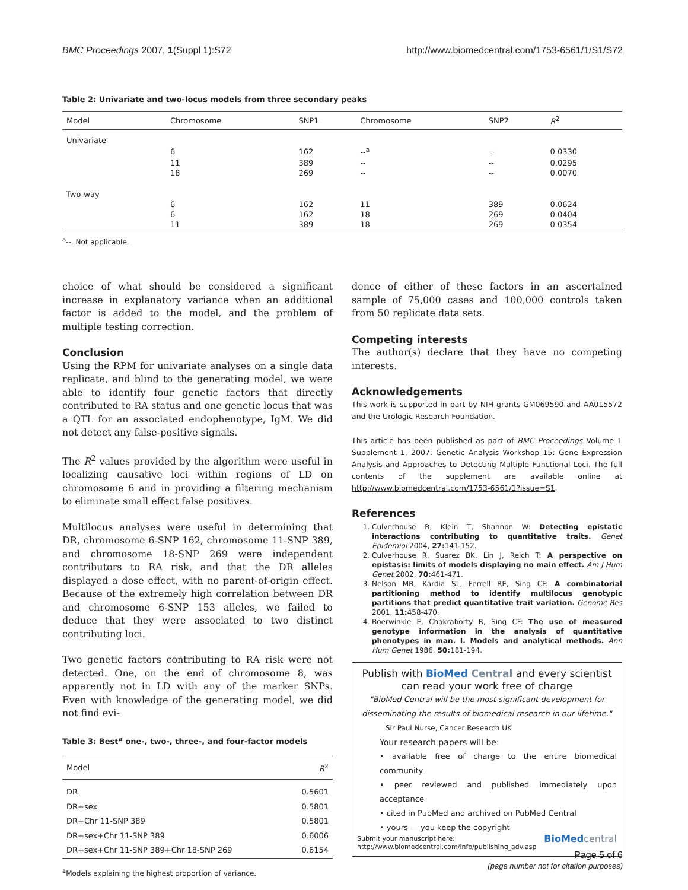BMC Proceedings 2007, 1(Suppl 1):S72 http://www.biomedcentral.com/1753-6561/1/S1/S72
Table 2: Univariate and two-locus models from three secondary peaks
| Model | Chromosome | SNP1 | Chromosome | SNP2 | R<sup>2</sup> |
| --- | --- | --- | --- | --- | --- |
| Univariate | | | | | |
| | 6 | 162 | --<sup>a</sup> | -- | 0.0330 |
| | 11 | 389 | -- | -- | 0.0295 |
| | 18 | 269 | -- | -- | 0.0070 |
| Two-way | | | | | |
| | 6 | 162 | 11 | 389 | 0.0624 |
| | 6 | 162 | 18 | 269 | 0.0404 |
| | 11 | 389 | 18 | 269 | 0.0354 |
<sup>a</sup>--, Not applicable.
choice of what should be considered a significant increase in explanatory variance when an additional factor is added to the model, and the problem of multiple testing correction.
Conclusion
Using the RPM for univariate analyses on a single data replicate, and blind to the generating model, we were able to identify four genetic factors that directly contributed to RA status and one genetic locus that was a QTL for an associated endophenotype, IgM. We did not detect any false-positive signals.
The R<sup>2</sup> values provided by the algorithm were useful in localizing causative loci within regions of LD on chromosome 6 and in providing a filtering mechanism to eliminate small effect false positives.
Multilocus analyses were useful in determining that DR, chromosome 6-SNP 162, chromosome 11-SNP 389, and chromosome 18-SNP 269 were independent contributors to RA risk, and that the DR alleles displayed a dose effect, with no parent-of-origin effect. Because of the extremely high correlation between DR and chromosome 6-SNP 153 alleles, we failed to deduce that they were associated to two distinct contributing loci.
Two genetic factors contributing to RA risk were not detected. One, on the end of chromosome 8, was apparently not in LD with any of the marker SNPs. Even with knowledge of the generating model, we did not find evi-
Table 3: Best<sup>a</sup> one-, two-, three-, and four-factor models
| Model | R<sup>2</sup> |
| --- | --- |
| DR | 0.5601 |
| DR+sex | 0.5801 |
| DR+Chr 11-SNP 389 | 0.5801 |
| DR+sex+Chr 11-SNP 389 | 0.6006 |
| DR+sex+Chr 11-SNP 389+Chr 18-SNP 269 | 0.6154 |
<sup>a</sup> Models explaining the highest proportion of variance.
dence of either of these factors in an ascertained sample of 75,000 cases and 100,000 controls taken from 50 replicate data sets.
Competing interests
The author(s) declare that they have no competing interests.
Acknowledgements
This work is supported in part by NIH grants GM069590 and AA015572 and the Urologic Research Foundation.
This article has been published as part of BMC Proceedings Volume 1 Supplement 1, 2007: Genetic Analysis Workshop 15: Gene Expression Analysis and Approaches to Detecting Multiple Functional Loci. The full contents of the supplement are available online at http://www.biomedcentral.com/1753-6561/1?issue=S1.
References
1. Culverhouse R, Klein T, Shannon W: Detecting epistatic interactions contributing to quantitative traits. Genet Epidemiol 2004, 27: 141-152.
2. Culverhouse R, Suarez BK, Lin J, Reich T: A perspective on epistasis: limits of models displaying no main effect. Am J Hum Genet 2002, 70: 461-471.
3. Nelson MR, Kardia SL, Ferrell RE, Sing CF: A combinatorial partitioning method to identify multilocus genotypic partitions that predict quantitative trait variation. Genome Res 2001, 11: 458-470.
4. Boerwinkle E, Chakraborty R, Sing CF: The use of measured genotype information in the analysis of quantitative phenotypes in man. I. Models and analytical methods. Ann Hum Genet 1986, 50: 181-194.
Publish with BioMed Central and every scientist can read your work free of charge
"BioMed Central will be the most significant development for disseminating the results of biomedical research in our lifetime."
Sir Paul Nurse, Cancer Research UK
Your research papers will be:
• available free of charge to the entire biomedical community
• peer reviewed and published immediately upon acceptance
• cited in PubMed and archived on PubMed Central
• yours — you keep the copyright
Submit your manuscript here:
http://www.biomedcentral.com/info/publishing_adv.asp BioMed central
Page 5 of 6
(page number not for citation purposes)